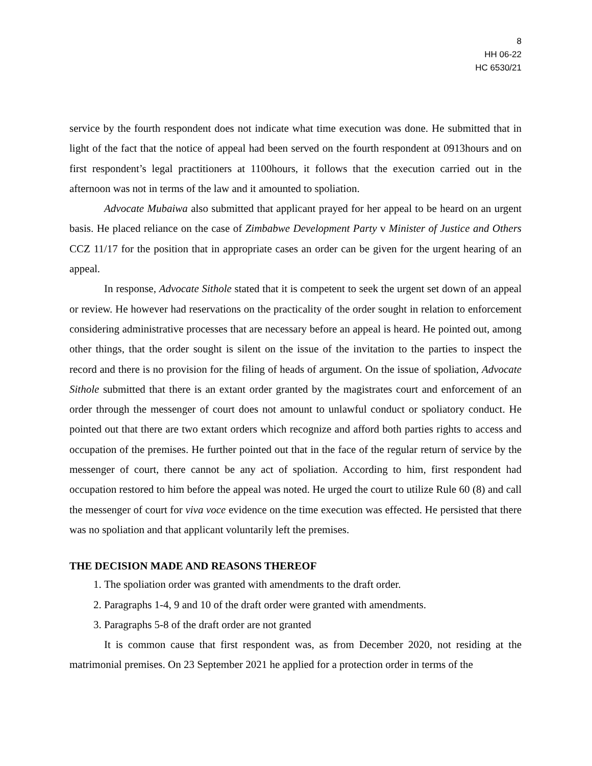8
HH 06-22
HC 6530/21
service by the fourth respondent does not indicate what time execution was done. He submitted that in light of the fact that the notice of appeal had been served on the fourth respondent at 0913hours and on first respondent’s legal practitioners at 1100hours, it follows that the execution carried out in the afternoon was not in terms of the law and it amounted to spoliation.
Advocate Mubaiwa also submitted that applicant prayed for her appeal to be heard on an urgent basis. He placed reliance on the case of Zimbabwe Development Party v Minister of Justice and Others CCZ 11/17 for the position that in appropriate cases an order can be given for the urgent hearing of an appeal.
In response, Advocate Sithole stated that it is competent to seek the urgent set down of an appeal or review. He however had reservations on the practicality of the order sought in relation to enforcement considering administrative processes that are necessary before an appeal is heard. He pointed out, among other things, that the order sought is silent on the issue of the invitation to the parties to inspect the record and there is no provision for the filing of heads of argument. On the issue of spoliation, Advocate Sithole submitted that there is an extant order granted by the magistrates court and enforcement of an order through the messenger of court does not amount to unlawful conduct or spoliatory conduct. He pointed out that there are two extant orders which recognize and afford both parties rights to access and occupation of the premises. He further pointed out that in the face of the regular return of service by the messenger of court, there cannot be any act of spoliation. According to him, first respondent had occupation restored to him before the appeal was noted. He urged the court to utilize Rule 60 (8) and call the messenger of court for viva voce evidence on the time execution was effected. He persisted that there was no spoliation and that applicant voluntarily left the premises.
THE DECISION MADE AND REASONS THEREOF
1. The spoliation order was granted with amendments to the draft order.
2. Paragraphs 1-4, 9 and 10 of the draft order were granted with amendments.
3. Paragraphs 5-8 of the draft order are not granted
It is common cause that first respondent was, as from December 2020, not residing at the matrimonial premises. On 23 September 2021 he applied for a protection order in terms of the